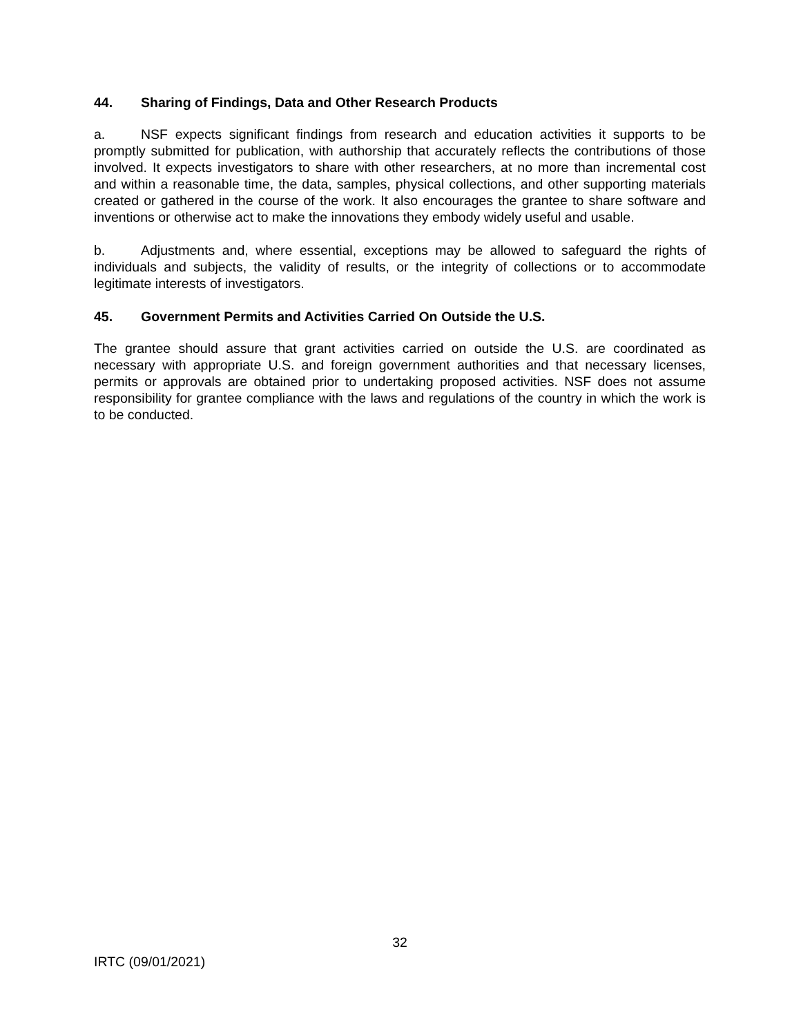44. Sharing of Findings, Data and Other Research Products
a. NSF expects significant findings from research and education activities it supports to be promptly submitted for publication, with authorship that accurately reflects the contributions of those involved. It expects investigators to share with other researchers, at no more than incremental cost and within a reasonable time, the data, samples, physical collections, and other supporting materials created or gathered in the course of the work. It also encourages the grantee to share software and inventions or otherwise act to make the innovations they embody widely useful and usable.
b. Adjustments and, where essential, exceptions may be allowed to safeguard the rights of individuals and subjects, the validity of results, or the integrity of collections or to accommodate legitimate interests of investigators.
45. Government Permits and Activities Carried On Outside the U.S.
The grantee should assure that grant activities carried on outside the U.S. are coordinated as necessary with appropriate U.S. and foreign government authorities and that necessary licenses, permits or approvals are obtained prior to undertaking proposed activities. NSF does not assume responsibility for grantee compliance with the laws and regulations of the country in which the work is to be conducted.
32
IRTC (09/01/2021)